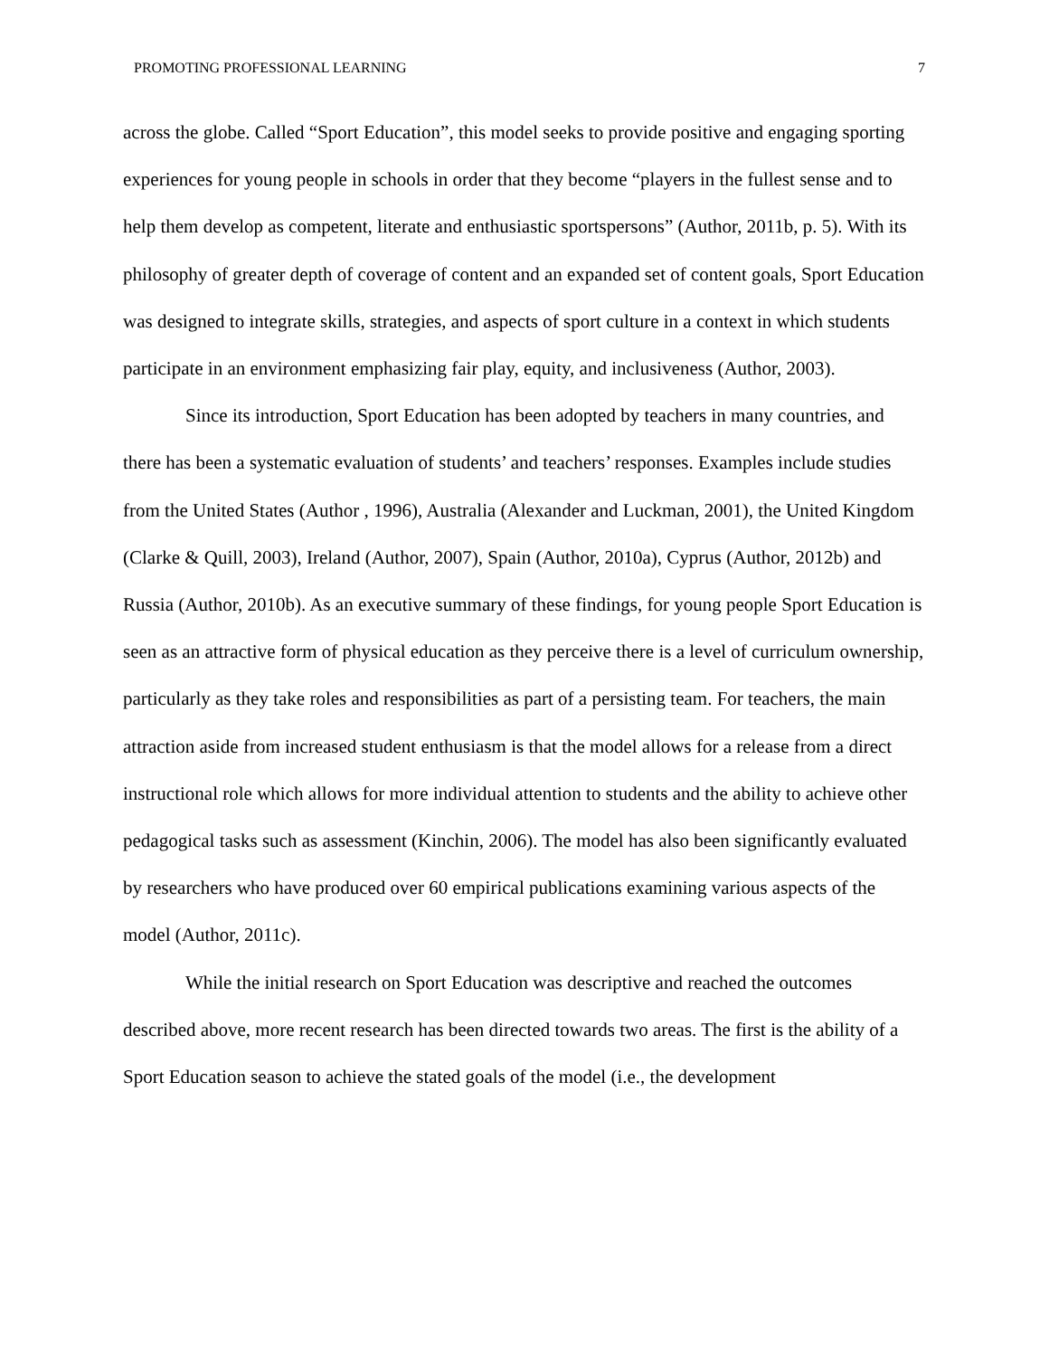PROMOTING PROFESSIONAL LEARNING 7
across the globe. Called “Sport Education”, this model seeks to provide positive and engaging sporting experiences for young people in schools in order that they become “players in the fullest sense and to help them develop as competent, literate and enthusiastic sportspersons” (Author, 2011b, p. 5). With its philosophy of greater depth of coverage of content and an expanded set of content goals, Sport Education was designed to integrate skills, strategies, and aspects of sport culture in a context in which students participate in an environment emphasizing fair play, equity, and inclusiveness (Author, 2003).
Since its introduction, Sport Education has been adopted by teachers in many countries, and there has been a systematic evaluation of students’ and teachers’ responses. Examples include studies from the United States (Author , 1996), Australia (Alexander and Luckman, 2001), the United Kingdom (Clarke & Quill, 2003), Ireland (Author, 2007), Spain (Author, 2010a), Cyprus (Author, 2012b) and Russia (Author, 2010b). As an executive summary of these findings, for young people Sport Education is seen as an attractive form of physical education as they perceive there is a level of curriculum ownership, particularly as they take roles and responsibilities as part of a persisting team. For teachers, the main attraction aside from increased student enthusiasm is that the model allows for a release from a direct instructional role which allows for more individual attention to students and the ability to achieve other pedagogical tasks such as assessment (Kinchin, 2006). The model has also been significantly evaluated by researchers who have produced over 60 empirical publications examining various aspects of the model (Author, 2011c).
While the initial research on Sport Education was descriptive and reached the outcomes described above, more recent research has been directed towards two areas. The first is the ability of a Sport Education season to achieve the stated goals of the model (i.e., the development